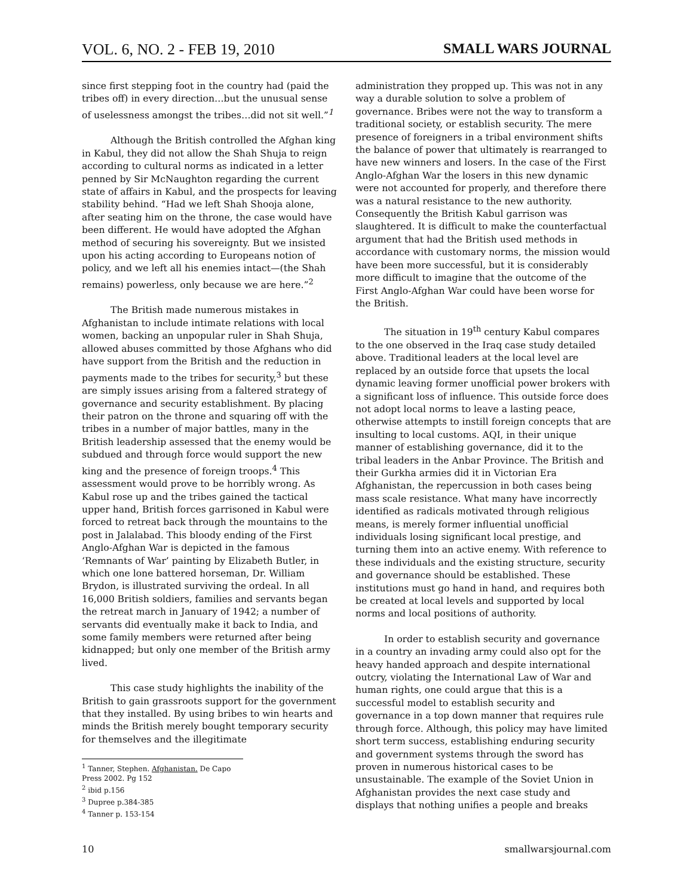VOL. 6, NO. 2 - FEB 19, 2010 SMALL WARS JOURNAL
since first stepping foot in the country had (paid the tribes off) in every direction…but the unusual sense of uselessness amongst the tribes…did not sit well.”<sup>1</sup>
Although the British controlled the Afghan king in Kabul, they did not allow the Shah Shuja to reign according to cultural norms as indicated in a letter penned by Sir McNaughton regarding the current state of affairs in Kabul, and the prospects for leaving stability behind. “Had we left Shah Shooja alone, after seating him on the throne, the case would have been different. He would have adopted the Afghan method of securing his sovereignty. But we insisted upon his acting according to Europeans notion of policy, and we left all his enemies intact—(the Shah remains) powerless, only because we are here.”<sup>2</sup>
The British made numerous mistakes in Afghanistan to include intimate relations with local women, backing an unpopular ruler in Shah Shuja, allowed abuses committed by those Afghans who did have support from the British and the reduction in payments made to the tribes for security,<sup>3</sup> but these are simply issues arising from a faltered strategy of governance and security establishment. By placing their patron on the throne and squaring off with the tribes in a number of major battles, many in the British leadership assessed that the enemy would be subdued and through force would support the new king and the presence of foreign troops.<sup>4</sup> This assessment would prove to be horribly wrong. As Kabul rose up and the tribes gained the tactical upper hand, British forces garrisoned in Kabul were forced to retreat back through the mountains to the post in Jalalabad. This bloody ending of the First Anglo-Afghan War is depicted in the famous ‘Remnants of War’ painting by Elizabeth Butler, in which one lone battered horseman, Dr. William Brydon, is illustrated surviving the ordeal. In all 16,000 British soldiers, families and servants began the retreat march in January of 1942; a number of servants did eventually make it back to India, and some family members were returned after being kidnapped; but only one member of the British army lived.
This case study highlights the inability of the British to gain grassroots support for the government that they installed. By using bribes to win hearts and minds the British merely bought temporary security for themselves and the illegitimate
<sup>1</sup> Tanner, Stephen. Afghanistan. De Capo Press 2002. Pg 152
<sup>2</sup> ibid p.156
<sup>3</sup> Dupree p.384-385
<sup>4</sup> Tanner p. 153-154
administration they propped up. This was not in any way a durable solution to solve a problem of governance. Bribes were not the way to transform a traditional society, or establish security. The mere presence of foreigners in a tribal environment shifts the balance of power that ultimately is rearranged to have new winners and losers. In the case of the First Anglo-Afghan War the losers in this new dynamic were not accounted for properly, and therefore there was a natural resistance to the new authority. Consequently the British Kabul garrison was slaughtered. It is difficult to make the counterfactual argument that had the British used methods in accordance with customary norms, the mission would have been more successful, but it is considerably more difficult to imagine that the outcome of the First Anglo-Afghan War could have been worse for the British.
The situation in 19<sup>th</sup> century Kabul compares to the one observed in the Iraq case study detailed above. Traditional leaders at the local level are replaced by an outside force that upsets the local dynamic leaving former unofficial power brokers with a significant loss of influence. This outside force does not adopt local norms to leave a lasting peace, otherwise attempts to instill foreign concepts that are insulting to local customs. AQI, in their unique manner of establishing governance, did it to the tribal leaders in the Anbar Province. The British and their Gurkha armies did it in Victorian Era Afghanistan, the repercussion in both cases being mass scale resistance. What many have incorrectly identified as radicals motivated through religious means, is merely former influential unofficial individuals losing significant local prestige, and turning them into an active enemy. With reference to these individuals and the existing structure, security and governance should be established. These institutions must go hand in hand, and requires both be created at local levels and supported by local norms and local positions of authority.
In order to establish security and governance in a country an invading army could also opt for the heavy handed approach and despite international outcry, violating the International Law of War and human rights, one could argue that this is a successful model to establish security and governance in a top down manner that requires rule through force. Although, this policy may have limited short term success, establishing enduring security and government systems through the sword has proven in numerous historical cases to be unsustainable. The example of the Soviet Union in Afghanistan provides the next case study and displays that nothing unifies a people and breaks
10 smallwarsjournal.com